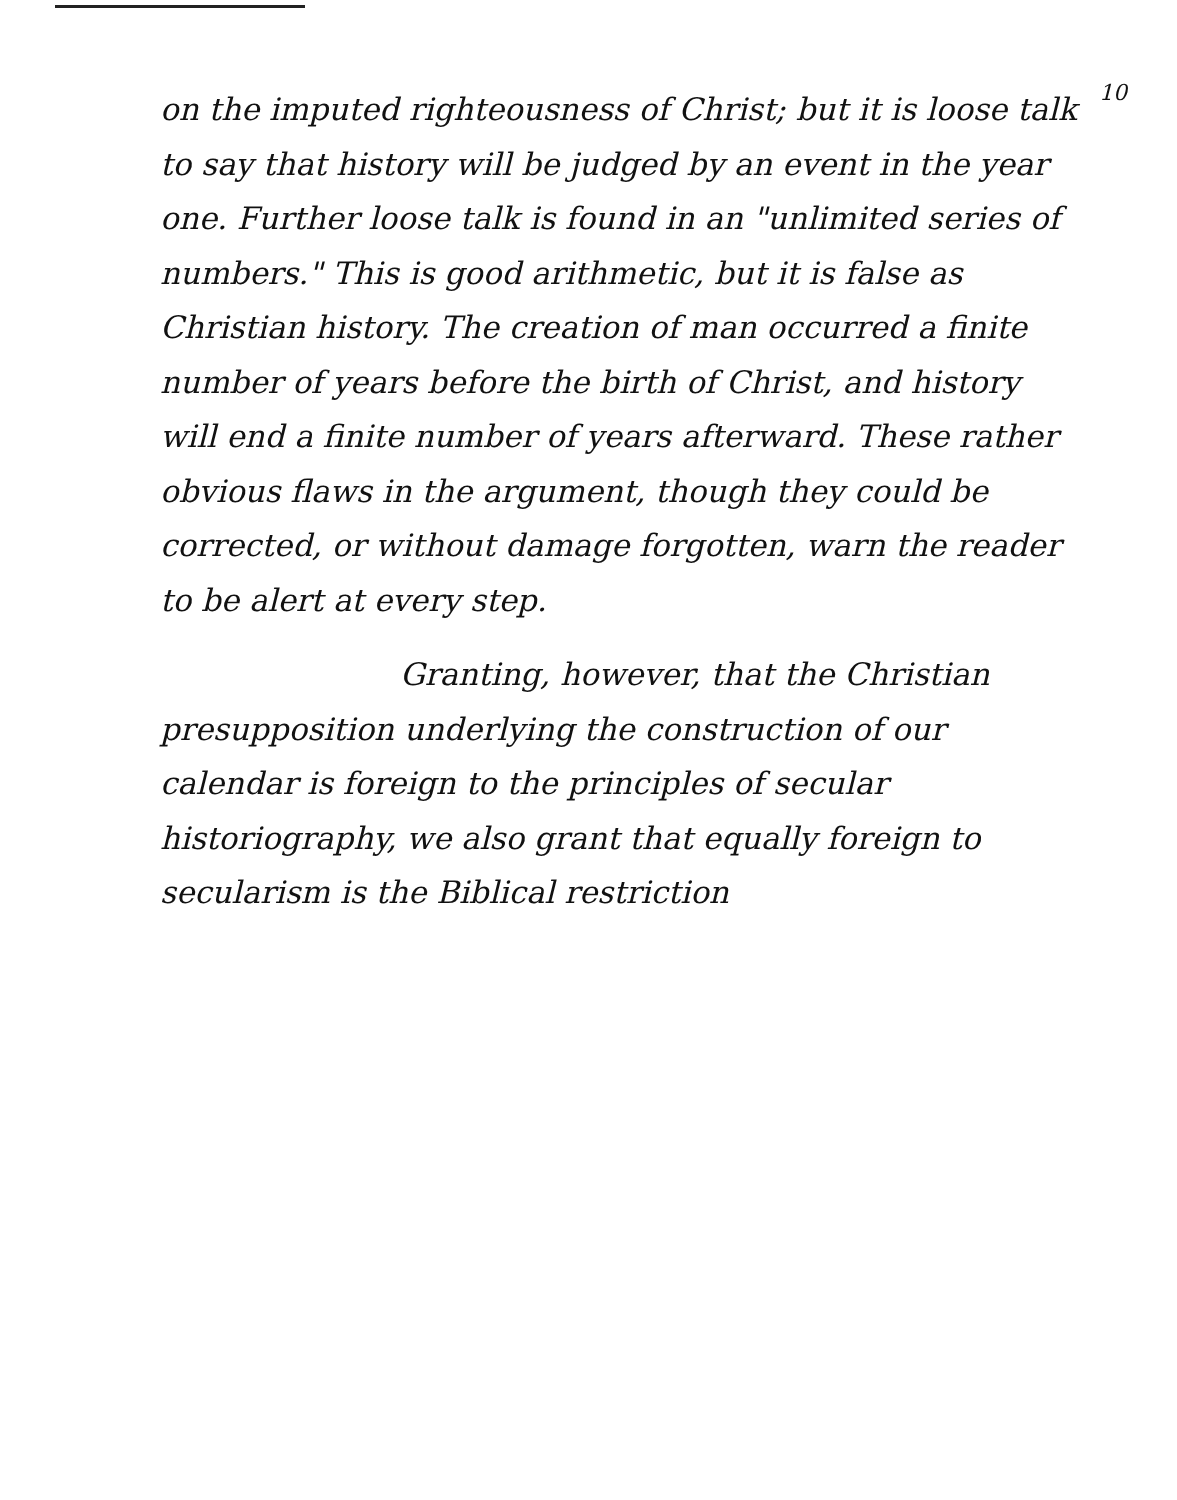10
on the imputed righteousness of Christ; but it is loose talk to say that history will be judged by an event in the year one. Further loose talk is found in an "unlimited series of numbers." This is good arithmetic, but it is false as Christian history. The creation of man occurred a finite number of years before the birth of Christ, and history will end a finite number of years afterward. These rather obvious flaws in the argument, though they could be corrected, or without damage forgotten, warn the reader to be alert at every step.
Granting, however, that the Christian presupposition underlying the construction of our calendar is foreign to the principles of secular historiography, we also grant that equally foreign to secularism is the Biblical restriction